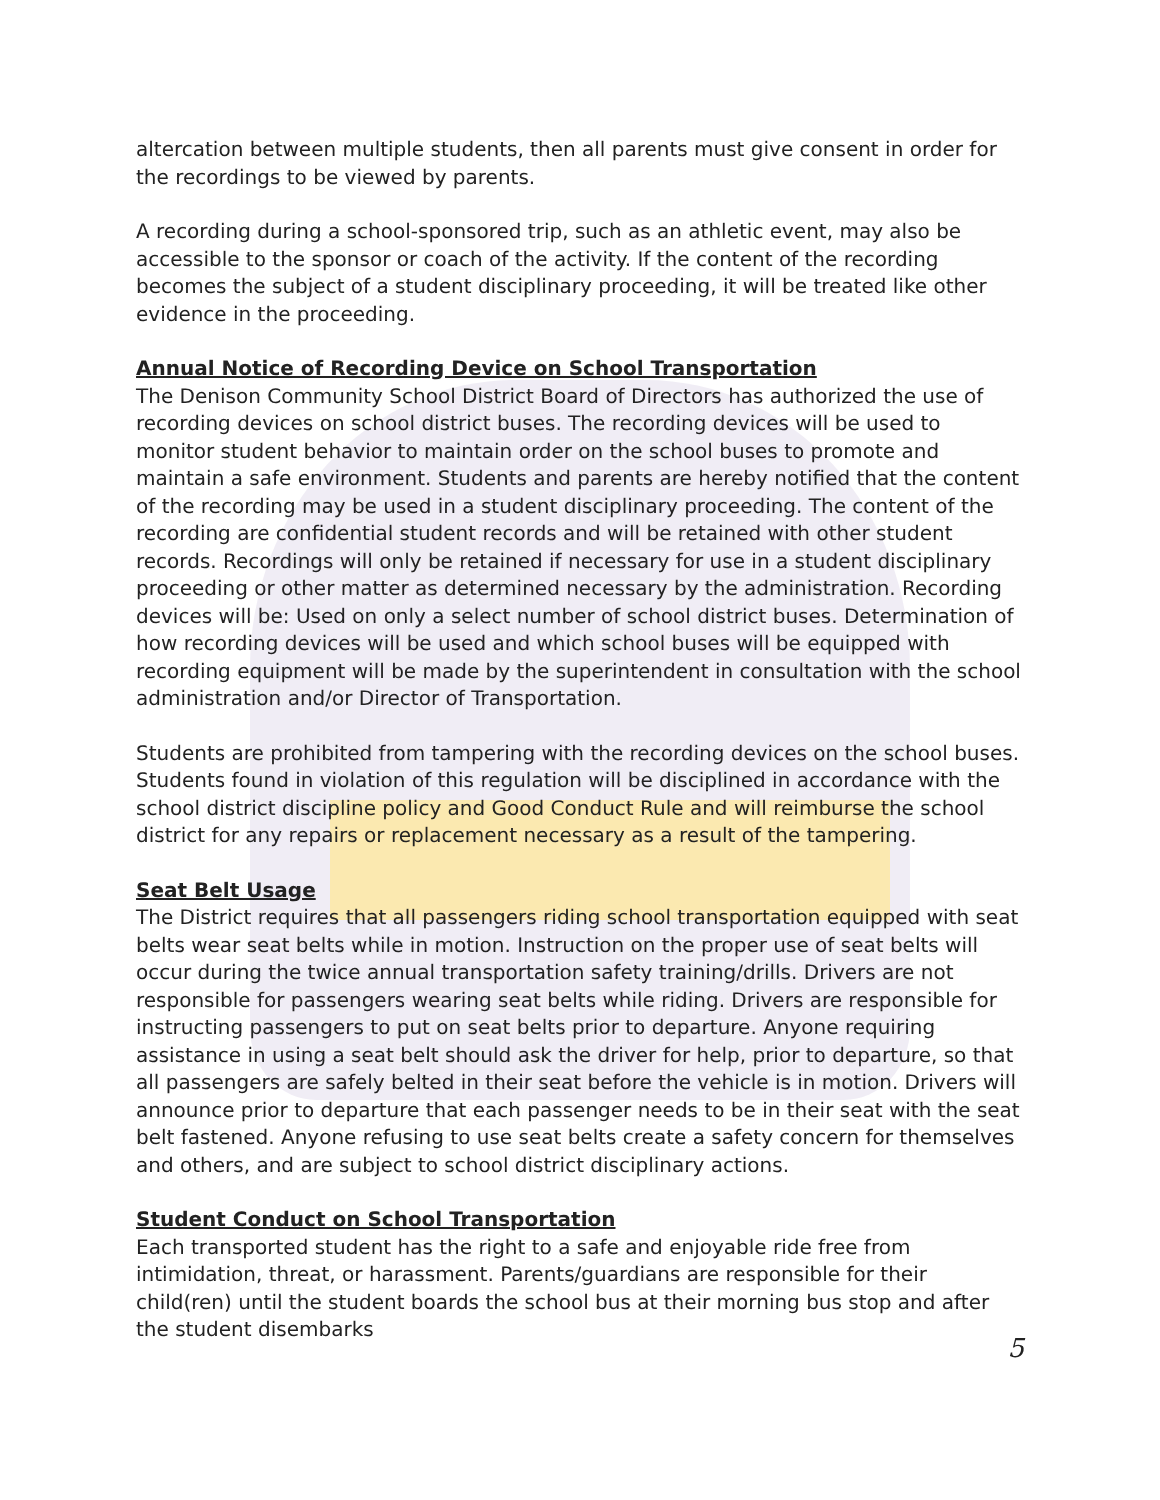altercation between multiple students, then all parents must give consent in order for the recordings to be viewed by parents.
A recording during a school-sponsored trip, such as an athletic event, may also be accessible to the sponsor or coach of the activity. If the content of the recording becomes the subject of a student disciplinary proceeding, it will be treated like other evidence in the proceeding.
Annual Notice of Recording Device on School Transportation
The Denison Community School District Board of Directors has authorized the use of recording devices on school district buses. The recording devices will be used to monitor student behavior to maintain order on the school buses to promote and maintain a safe environment. Students and parents are hereby notified that the content of the recording may be used in a student disciplinary proceeding. The content of the recording are confidential student records and will be retained with other student records. Recordings will only be retained if necessary for use in a student disciplinary proceeding or other matter as determined necessary by the administration. Recording devices will be: Used on only a select number of school district buses. Determination of how recording devices will be used and which school buses will be equipped with recording equipment will be made by the superintendent in consultation with the school administration and/or Director of Transportation.
Students are prohibited from tampering with the recording devices on the school buses. Students found in violation of this regulation will be disciplined in accordance with the school district discipline policy and Good Conduct Rule and will reimburse the school district for any repairs or replacement necessary as a result of the tampering.
Seat Belt Usage
The District requires that all passengers riding school transportation equipped with seat belts wear seat belts while in motion. Instruction on the proper use of seat belts will occur during the twice annual transportation safety training/drills. Drivers are not responsible for passengers wearing seat belts while riding. Drivers are responsible for instructing passengers to put on seat belts prior to departure. Anyone requiring assistance in using a seat belt should ask the driver for help, prior to departure, so that all passengers are safely belted in their seat before the vehicle is in motion. Drivers will announce prior to departure that each passenger needs to be in their seat with the seat belt fastened. Anyone refusing to use seat belts create a safety concern for themselves and others, and are subject to school district disciplinary actions.
Student Conduct on School Transportation
Each transported student has the right to a safe and enjoyable ride free from intimidation, threat, or harassment. Parents/guardians are responsible for their child(ren) until the student boards the school bus at their morning bus stop and after the student disembarks
5